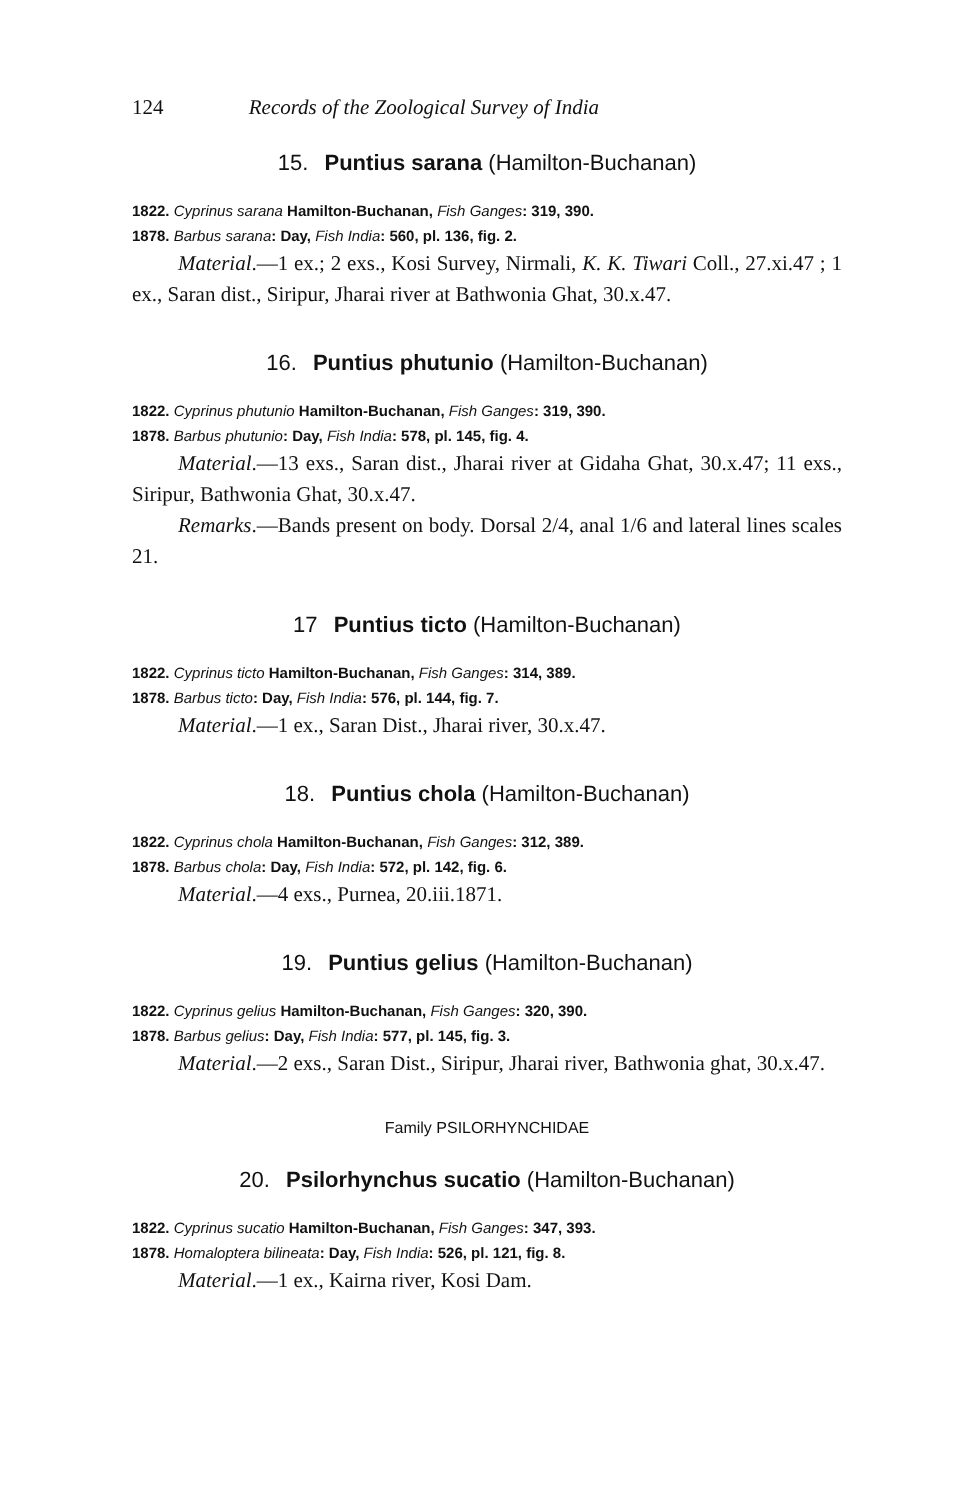124 Records of the Zoological Survey of India
15. Puntius sarana (Hamilton-Buchanan)
1822. Cyprinus sarana Hamilton-Buchanan, Fish Ganges: 319, 390.
1878. Barbus sarana: Day, Fish India: 560, pl. 136, fig. 2.
Material.—1 ex.; 2 exs., Kosi Survey, Nirmali, K. K. Tiwari Coll., 27.xi.47 ; 1 ex., Saran dist., Siripur, Jharai river at Bathwonia Ghat, 30.x.47.
16. Puntius phutunio (Hamilton-Buchanan)
1822. Cyprinus phutunio Hamilton-Buchanan, Fish Ganges: 319, 390.
1878. Barbus phutunio: Day, Fish India: 578, pl. 145, fig. 4.
Material.—13 exs., Saran dist., Jharai river at Gidaha Ghat, 30.x.47; 11 exs., Siripur, Bathwonia Ghat, 30.x.47.
Remarks.—Bands present on body. Dorsal 2/4, anal 1/6 and lateral lines scales 21.
17 Puntius ticto (Hamilton-Buchanan)
1822. Cyprinus ticto Hamilton-Buchanan, Fish Ganges: 314, 389.
1878. Barbus ticto: Day, Fish India: 576, pl. 144, fig. 7.
Material.—1 ex., Saran Dist., Jharai river, 30.x.47.
18. Puntius chola (Hamilton-Buchanan)
1822. Cyprinus chola Hamilton-Buchanan, Fish Ganges: 312, 389.
1878. Barbus chola: Day, Fish India: 572, pl. 142, fig. 6.
Material.—4 exs., Purnea, 20.iii.1871.
19. Puntius gelius (Hamilton-Buchanan)
1822. Cyprinus gelius Hamilton-Buchanan, Fish Ganges: 320, 390.
1878. Barbus gelius: Day, Fish India: 577, pl. 145, fig. 3.
Material.—2 exs., Saran Dist., Siripur, Jharai river, Bathwonia ghat, 30.x.47.
Family PSILORHYNCHIDAE
20. Psilorhynchus sucatio (Hamilton-Buchanan)
1822. Cyprinus sucatio Hamilton-Buchanan, Fish Ganges: 347, 393.
1878. Homaloptera bilineata: Day, Fish India: 526, pl. 121, fig. 8.
Material.—1 ex., Kairna river, Kosi Dam.